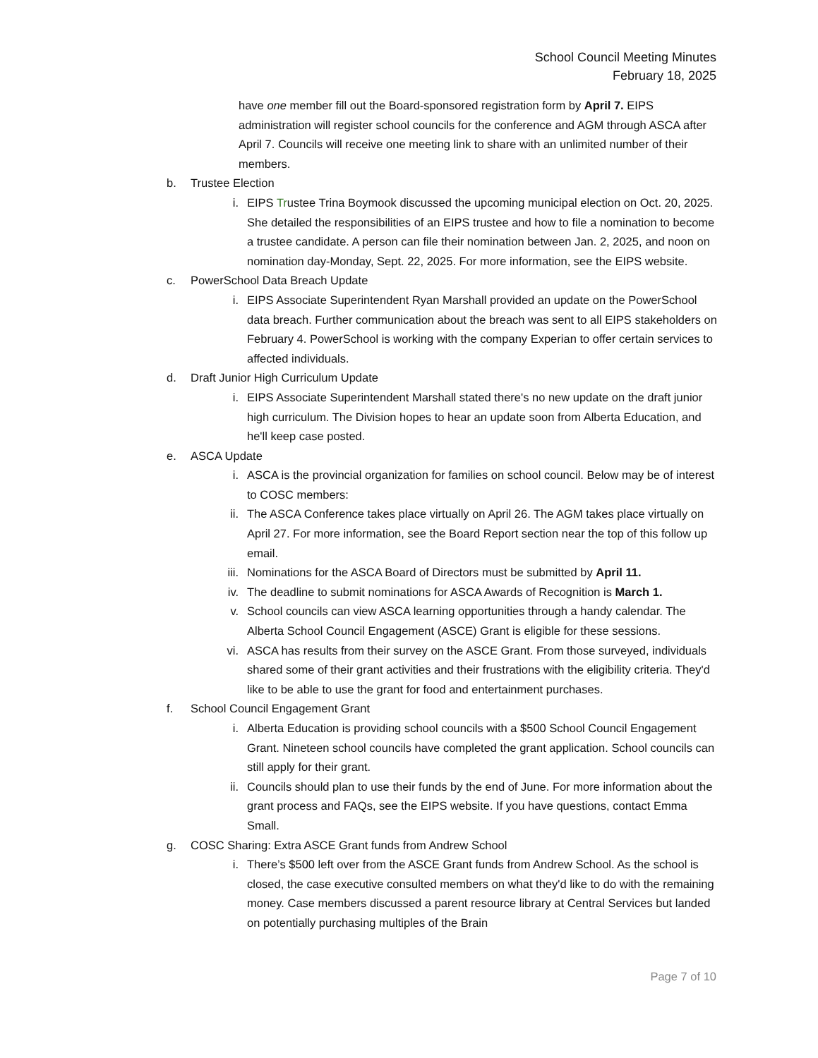School Council Meeting Minutes
February 18, 2025
have one member fill out the Board-sponsored registration form by April 7. EIPS administration will register school councils for the conference and AGM through ASCA after April 7. Councils will receive one meeting link to share with an unlimited number of their members.
b. Trustee Election
i. EIPS Trustee Trina Boymook discussed the upcoming municipal election on Oct. 20, 2025. She detailed the responsibilities of an EIPS trustee and how to file a nomination to become a trustee candidate. A person can file their nomination between Jan. 2, 2025, and noon on nomination day-Monday, Sept. 22, 2025. For more information, see the EIPS website.
c. PowerSchool Data Breach Update
i. EIPS Associate Superintendent Ryan Marshall provided an update on the PowerSchool data breach. Further communication about the breach was sent to all EIPS stakeholders on February 4. PowerSchool is working with the company Experian to offer certain services to affected individuals.
d. Draft Junior High Curriculum Update
i. EIPS Associate Superintendent Marshall stated there's no new update on the draft junior high curriculum. The Division hopes to hear an update soon from Alberta Education, and he'll keep case posted.
e. ASCA Update
i. ASCA is the provincial organization for families on school council. Below may be of interest to COSC members:
ii. The ASCA Conference takes place virtually on April 26. The AGM takes place virtually on April 27. For more information, see the Board Report section near the top of this follow up email.
iii. Nominations for the ASCA Board of Directors must be submitted by April 11.
iv. The deadline to submit nominations for ASCA Awards of Recognition is March 1.
v. School councils can view ASCA learning opportunities through a handy calendar. The Alberta School Council Engagement (ASCE) Grant is eligible for these sessions.
vi. ASCA has results from their survey on the ASCE Grant. From those surveyed, individuals shared some of their grant activities and their frustrations with the eligibility criteria. They'd like to be able to use the grant for food and entertainment purchases.
f. School Council Engagement Grant
i. Alberta Education is providing school councils with a $500 School Council Engagement Grant. Nineteen school councils have completed the grant application. School councils can still apply for their grant.
ii. Councils should plan to use their funds by the end of June. For more information about the grant process and FAQs, see the EIPS website. If you have questions, contact Emma Small.
g. COSC Sharing: Extra ASCE Grant funds from Andrew School
i. There’s $500 left over from the ASCE Grant funds from Andrew School. As the school is closed, the case executive consulted members on what they'd like to do with the remaining money. Case members discussed a parent resource library at Central Services but landed on potentially purchasing multiples of the Brain
Page 7 of 10